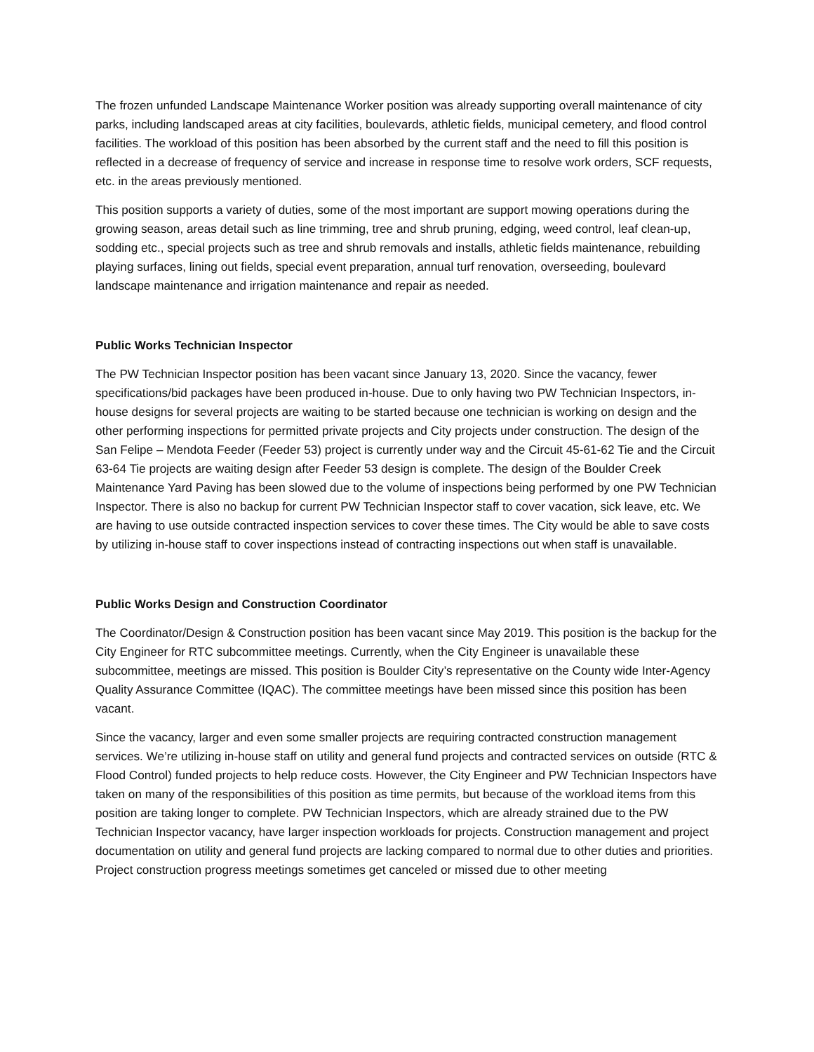The frozen unfunded Landscape Maintenance Worker position was already supporting overall maintenance of city parks, including landscaped areas at city facilities, boulevards, athletic fields, municipal cemetery, and flood control facilities. The workload of this position has been absorbed by the current staff and the need to fill this position is reflected in a decrease of frequency of service and increase in response time to resolve work orders, SCF requests, etc. in the areas previously mentioned.
This position supports a variety of duties, some of the most important are support mowing operations during the growing season, areas detail such as line trimming, tree and shrub pruning, edging, weed control, leaf clean-up, sodding etc., special projects such as tree and shrub removals and installs, athletic fields maintenance, rebuilding playing surfaces, lining out fields, special event preparation, annual turf renovation, overseeding, boulevard landscape maintenance and irrigation maintenance and repair as needed.
Public Works Technician Inspector
The PW Technician Inspector position has been vacant since January 13, 2020. Since the vacancy, fewer specifications/bid packages have been produced in-house. Due to only having two PW Technician Inspectors, in-house designs for several projects are waiting to be started because one technician is working on design and the other performing inspections for permitted private projects and City projects under construction. The design of the San Felipe – Mendota Feeder (Feeder 53) project is currently under way and the Circuit 45-61-62 Tie and the Circuit 63-64 Tie projects are waiting design after Feeder 53 design is complete. The design of the Boulder Creek Maintenance Yard Paving has been slowed due to the volume of inspections being performed by one PW Technician Inspector. There is also no backup for current PW Technician Inspector staff to cover vacation, sick leave, etc. We are having to use outside contracted inspection services to cover these times. The City would be able to save costs by utilizing in-house staff to cover inspections instead of contracting inspections out when staff is unavailable.
Public Works Design and Construction Coordinator
The Coordinator/Design & Construction position has been vacant since May 2019. This position is the backup for the City Engineer for RTC subcommittee meetings. Currently, when the City Engineer is unavailable these subcommittee, meetings are missed. This position is Boulder City’s representative on the County wide Inter-Agency Quality Assurance Committee (IQAC). The committee meetings have been missed since this position has been vacant.
Since the vacancy, larger and even some smaller projects are requiring contracted construction management services. We’re utilizing in-house staff on utility and general fund projects and contracted services on outside (RTC & Flood Control) funded projects to help reduce costs. However, the City Engineer and PW Technician Inspectors have taken on many of the responsibilities of this position as time permits, but because of the workload items from this position are taking longer to complete. PW Technician Inspectors, which are already strained due to the PW Technician Inspector vacancy, have larger inspection workloads for projects. Construction management and project documentation on utility and general fund projects are lacking compared to normal due to other duties and priorities. Project construction progress meetings sometimes get canceled or missed due to other meeting